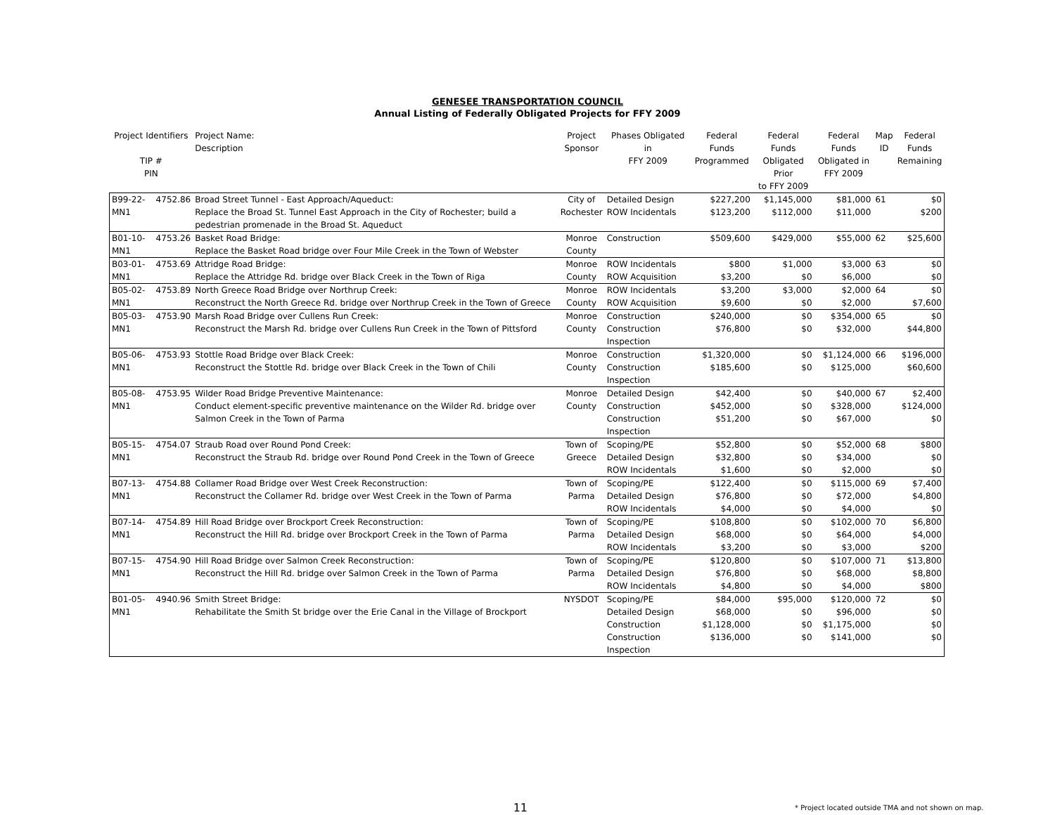GENESEE TRANSPORTATION COUNCIL
Annual Listing of Federally Obligated Projects for FFY 2009
| Project Identifiers TIP # PIN | | Project Name: Description | Project Sponsor | Phases Obligated in FFY 2009 | Federal Funds Programmed | Federal Funds Obligated Prior to FFY 2009 | Federal Funds Obligated in FFY 2009 | Map ID | Federal Funds Remaining |
| --- | --- | --- | --- | --- | --- | --- | --- | --- | --- |
| B99-22-MN1 | 4752.86 | Broad Street Tunnel - East Approach/Aqueduct: Replace the Broad St. Tunnel East Approach in the City of Rochester; build a pedestrian promenade in the Broad St. Aqueduct | City of Rochester | Detailed Design ROW Incidentals | $227,200 $123,200 | $1,145,000 $112,000 | $81,000 $11,000 | 61 | $0 $200 |
| B01-10-MN1 | 4753.26 | Basket Road Bridge: Replace the Basket Road bridge over Four Mile Creek in the Town of Webster | Monroe County | Construction | $509,600 | $429,000 | $55,000 | 62 | $25,600 |
| B03-01-MN1 | 4753.69 | Attridge Road Bridge: Replace the Attridge Rd. bridge over Black Creek in the Town of Riga | Monroe County | ROW Incidentals ROW Acquisition | $800 $3,200 | $1,000 $0 | $3,000 $6,000 | 63 | $0 $0 |
| B05-02-MN1 | 4753.89 | North Greece Road Bridge over Northrup Creek: Reconstruct the North Greece Rd. bridge over Northrup Creek in the Town of Greece | Monroe County | ROW Incidentals ROW Acquisition | $3,200 $9,600 | $3,000 $0 | $2,000 $2,000 | 64 | $0 $7,600 |
| B05-03-MN1 | 4753.90 | Marsh Road Bridge over Cullens Run Creek: Reconstruct the Marsh Rd. bridge over Cullens Run Creek in the Town of Pittsford | Monroe County | Construction Construction Inspection | $240,000 $76,800 | $0 $0 | $354,000 $32,000 | 65 | $0 $44,800 |
| B05-06-MN1 | 4753.93 | Stottle Road Bridge over Black Creek: Reconstruct the Stottle Rd. bridge over Black Creek in the Town of Chili | Monroe County | Construction Construction Inspection | $1,320,000 $185,600 | $0 $0 | $1,124,000 $125,000 | 66 | $196,000 $60,600 |
| B05-08-MN1 | 4753.95 | Wilder Road Bridge Preventive Maintenance: Conduct element-specific preventive maintenance on the Wilder Rd. bridge over Salmon Creek in the Town of Parma | Monroe County | Detailed Design Construction Construction Inspection | $42,400 $452,000 $51,200 | $0 $0 $0 | $40,000 $328,000 $67,000 | 67 | $2,400 $124,000 $0 |
| B05-15-MN1 | 4754.07 | Straub Road over Round Pond Creek: Reconstruct the Straub Rd. bridge over Round Pond Creek in the Town of Greece | Town of Greece | Scoping/PE Detailed Design ROW Incidentals | $52,800 $32,800 $1,600 | $0 $0 $0 | $52,000 $34,000 $2,000 | 68 | $800 $0 $0 |
| B07-13-MN1 | 4754.88 | Collamer Road Bridge over West Creek Reconstruction: Reconstruct the Collamer Rd. bridge over West Creek in the Town of Parma | Town of Parma | Scoping/PE Detailed Design ROW Incidentals | $122,400 $76,800 $4,000 | $0 $0 $0 | $115,000 $72,000 $4,000 | 69 | $7,400 $4,800 $0 |
| B07-14-MN1 | 4754.89 | Hill Road Bridge over Brockport Creek Reconstruction: Reconstruct the Hill Rd. bridge over Brockport Creek in the Town of Parma | Town of Parma | Scoping/PE Detailed Design ROW Incidentals | $108,800 $68,000 $3,200 | $0 $0 $0 | $102,000 $64,000 $3,000 | 70 | $6,800 $4,000 $200 |
| B07-15-MN1 | 4754.90 | Hill Road Bridge over Salmon Creek Reconstruction: Reconstruct the Hill Rd. bridge over Salmon Creek in the Town of Parma | Town of Parma | Scoping/PE Detailed Design ROW Incidentals | $120,800 $76,800 $4,800 | $0 $0 $0 | $107,000 $68,000 $4,000 | 71 | $13,800 $8,800 $800 |
| B01-05-MN1 | 4940.96 | Smith Street Bridge: Rehabilitate the Smith St bridge over the Erie Canal in the Village of Brockport | NYSDOT | Scoping/PE Detailed Design Construction Construction Inspection | $84,000 $68,000 $1,128,000 $136,000 | $95,000 $0 $0 $0 | $120,000 $96,000 $1,175,000 $141,000 | 72 | $0 $0 $0 $0 |
11
* Project located outside TMA and not shown on map.